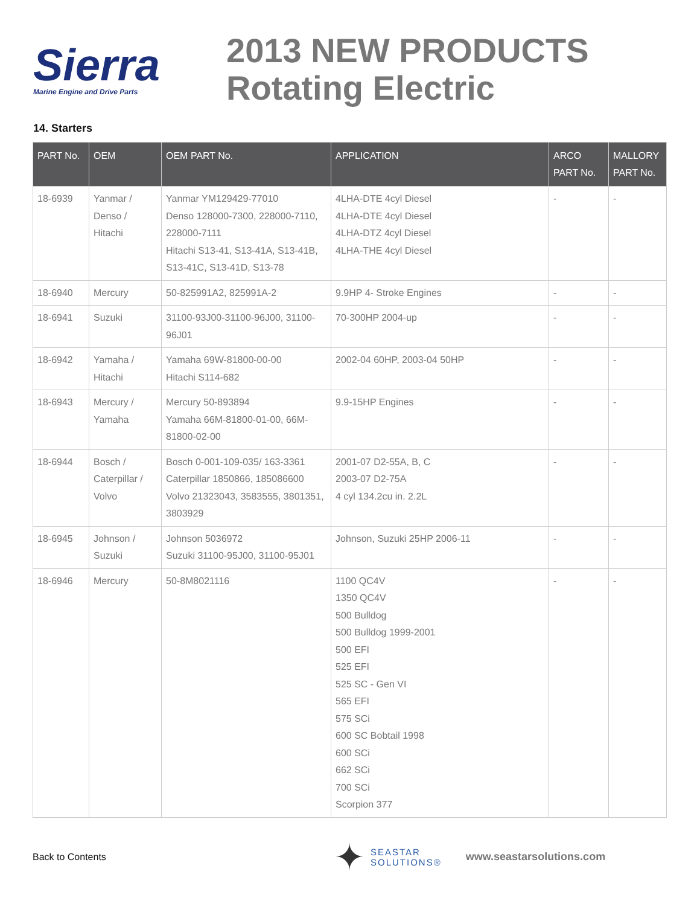Sierra
Marine Engine and Drive Parts
2013 NEW PRODUCTS
Rotating Electric
14. Starters
| PART No. | OEM | OEM PART No. | APPLICATION | ARCO PART No. | MALLORY PART No. |
| --- | --- | --- | --- | --- | --- |
| 18-6939 | Yanmar / Denso / Hitachi | Yanmar YM129429-77010 Denso 128000-7300, 228000-7110, 228000-7111 Hitachi S13-41, S13-41A, S13-41B, S13-41C, S13-41D, S13-78 | 4LHA-DTE 4cyl Diesel 4LHA-DTE 4cyl Diesel 4LHA-DTZ 4cyl Diesel 4LHA-THE 4cyl Diesel | - | - |
| 18-6940 | Mercury | 50-825991A2, 825991A-2 | 9.9HP 4- Stroke Engines | - | - |
| 18-6941 | Suzuki | 31100-93J00-31100-96J00, 31100-96J01 | 70-300HP 2004-up | - | - |
| 18-6942 | Yamaha / Hitachi | Yamaha 69W-81800-00-00 Hitachi S114-682 | 2002-04 60HP, 2003-04 50HP | - | - |
| 18-6943 | Mercury / Yamaha | Mercury 50-893894 Yamaha 66M-81800-01-00, 66M-81800-02-00 | 9.9-15HP Engines | - | - |
| 18-6944 | Bosch / Caterpillar / Volvo | Bosch 0-001-109-035/ 163-3361 Caterpillar 1850866, 185086600 Volvo 21323043, 3583555, 3801351, 3803929 | 2001-07 D2-55A, B, C 2003-07 D2-75A 4 cyl 134.2cu in. 2.2L | - | - |
| 18-6945 | Johnson / Suzuki | Johnson 5036972 Suzuki 31100-95J00, 31100-95J01 | Johnson, Suzuki 25HP 2006-11 | - | - |
| 18-6946 | Mercury | 50-8M8021116 | 1100 QC4V 1350 QC4V 500 Bulldog 500 Bulldog 1999-2001 500 EFI 525 EFI 525 SC - Gen VI 565 EFI 575 SCi 600 SC Bobtail 1998 600 SCi 662 SCi 700 SCi Scorpion 377 | - | - |
Back to Contents
✦
SEASTAR
SOLUTIONS®
www.seastarsolutions.com